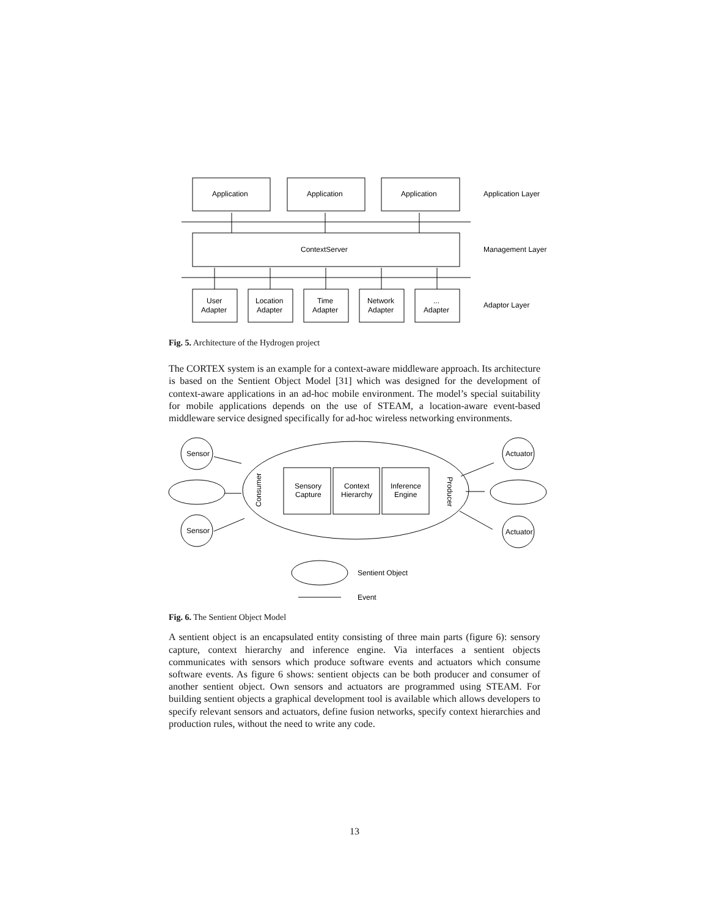Application
Application
Application
Application Layer
ContextServer
Management Layer
User
Adapter
Location
Adapter
Time
Adapter
Network
Adapter
...
Adapter
Adaptor Layer
Fig. 5. Architecture of the Hydrogen project
The CORTEX system is an example for a context-aware middleware approach. Its architecture is based on the Sentient Object Model [31] which was designed for the development of context-aware applications in an ad-hoc mobile environment. The model’s special suitability for mobile applications depends on the use of STEAM, a location-aware event-based middleware service designed specifically for ad-hoc wireless networking environments.
Sensor
Sensor
Actuator
Actuator
Sensory
Capture
Context
Hierarchy
Inference
Engine
Consumer
Producer
Sentient Object
Event
Fig. 6. The Sentient Object Model
A sentient object is an encapsulated entity consisting of three main parts (figure 6): sensory capture, context hierarchy and inference engine. Via interfaces a sentient objects communicates with sensors which produce software events and actuators which consume software events. As figure 6 shows: sentient objects can be both producer and consumer of another sentient object. Own sensors and actuators are programmed using STEAM. For building sentient objects a graphical development tool is available which allows developers to specify relevant sensors and actuators, define fusion networks, specify context hierarchies and production rules, without the need to write any code.
13